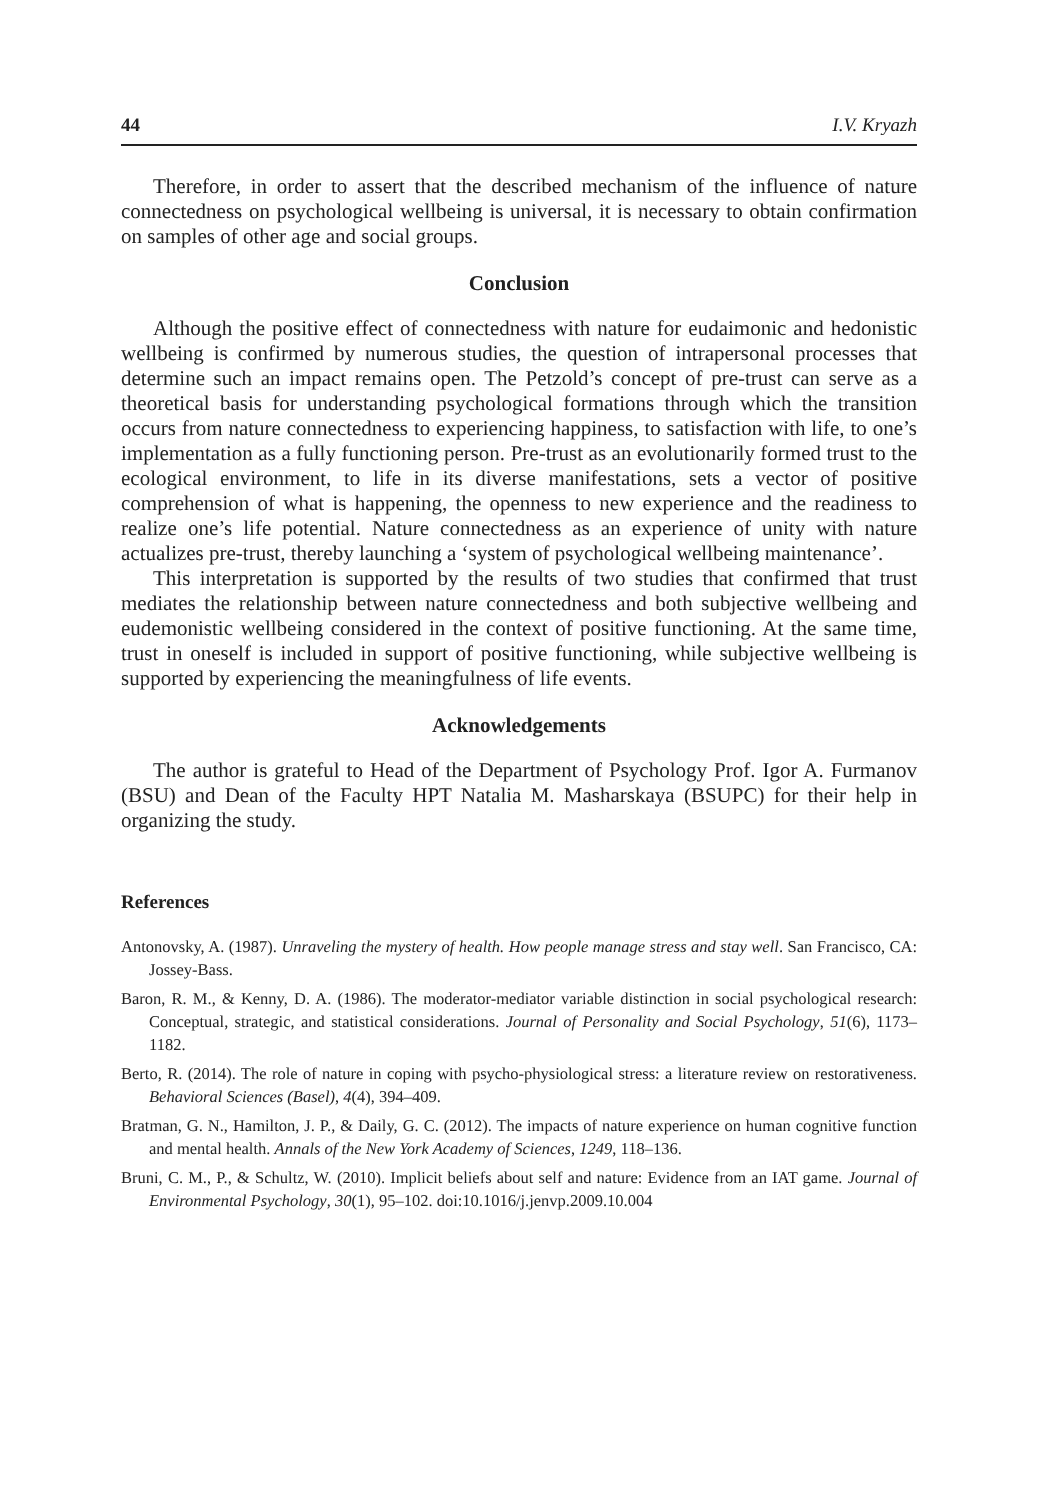44 I.V. Kryazh
Therefore, in order to assert that the described mechanism of the influence of nature connectedness on psychological wellbeing is universal, it is necessary to obtain confirmation on samples of other age and social groups.
Conclusion
Although the positive effect of connectedness with nature for eudaimonic and hedonistic wellbeing is confirmed by numerous studies, the question of intrapersonal processes that determine such an impact remains open. The Petzold’s concept of pre-trust can serve as a theoretical basis for understanding psychological formations through which the transition occurs from nature connectedness to experiencing happiness, to satisfaction with life, to one’s implementation as a fully functioning person. Pre-trust as an evolutionarily formed trust to the ecological environment, to life in its diverse manifestations, sets a vector of positive comprehension of what is happening, the openness to new experience and the readiness to realize one’s life potential. Nature connectedness as an experience of unity with nature actualizes pre-trust, thereby launching a ‘system of psychological wellbeing maintenance’.
This interpretation is supported by the results of two studies that confirmed that trust mediates the relationship between nature connectedness and both subjective wellbeing and eudemonistic wellbeing considered in the context of positive functioning. At the same time, trust in oneself is included in support of positive functioning, while subjective wellbeing is supported by experiencing the meaningfulness of life events.
Acknowledgements
The author is grateful to Head of the Department of Psychology Prof. Igor A. Furmanov (BSU) and Dean of the Faculty HPT Natalia M. Masharskaya (BSUPC) for their help in organizing the study.
References
Antonovsky, A. (1987). Unraveling the mystery of health. How people manage stress and stay well. San Francisco, CA: Jossey-Bass.
Baron, R. M., & Kenny, D. A. (1986). The moderator-mediator variable distinction in social psychological research: Conceptual, strategic, and statistical considerations. Journal of Personality and Social Psychology, 51(6), 1173–1182.
Berto, R. (2014). The role of nature in coping with psycho-physiological stress: a literature review on restorativeness. Behavioral Sciences (Basel), 4(4), 394–409.
Bratman, G. N., Hamilton, J. P., & Daily, G. C. (2012). The impacts of nature experience on human cognitive function and mental health. Annals of the New York Academy of Sciences, 1249, 118–136.
Bruni, C. M., P., & Schultz, W. (2010). Implicit beliefs about self and nature: Evidence from an IAT game. Journal of Environmental Psychology, 30(1), 95–102. doi:10.1016/j.jenvp.2009.10.004